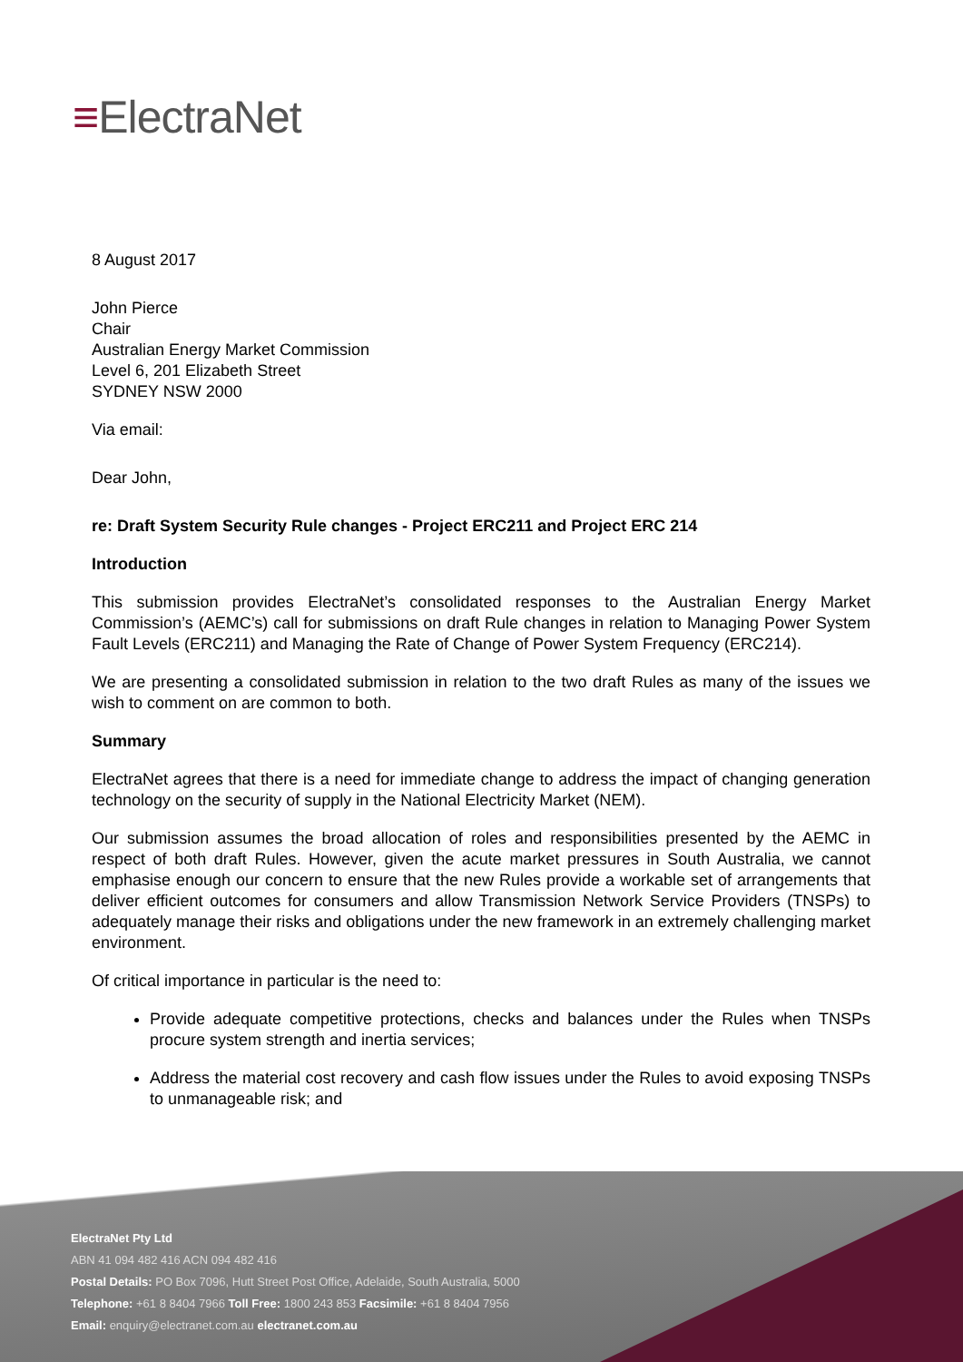≡ElectraNet
8 August 2017
John Pierce
Chair
Australian Energy Market Commission
Level 6, 201 Elizabeth Street
SYDNEY NSW 2000
Via email:
Dear John,
re: Draft System Security Rule changes - Project ERC211 and Project ERC 214
Introduction
This submission provides ElectraNet’s consolidated responses to the Australian Energy Market Commission’s (AEMC’s) call for submissions on draft Rule changes in relation to Managing Power System Fault Levels (ERC211) and Managing the Rate of Change of Power System Frequency (ERC214).
We are presenting a consolidated submission in relation to the two draft Rules as many of the issues we wish to comment on are common to both.
Summary
ElectraNet agrees that there is a need for immediate change to address the impact of changing generation technology on the security of supply in the National Electricity Market (NEM).
Our submission assumes the broad allocation of roles and responsibilities presented by the AEMC in respect of both draft Rules. However, given the acute market pressures in South Australia, we cannot emphasise enough our concern to ensure that the new Rules provide a workable set of arrangements that deliver efficient outcomes for consumers and allow Transmission Network Service Providers (TNSPs) to adequately manage their risks and obligations under the new framework in an extremely challenging market environment.
Of critical importance in particular is the need to:
Provide adequate competitive protections, checks and balances under the Rules when TNSPs procure system strength and inertia services;
Address the material cost recovery and cash flow issues under the Rules to avoid exposing TNSPs to unmanageable risk; and
ElectraNet Pty Ltd
ABN 41 094 482 416 ACN 094 482 416
Postal Details: PO Box 7096, Hutt Street Post Office, Adelaide, South Australia, 5000
Telephone: +61 8 8404 7966 Toll Free: 1800 243 853 Facsimile: +61 8 8404 7956
Email: enquiry@electranet.com.au electranet.com.au